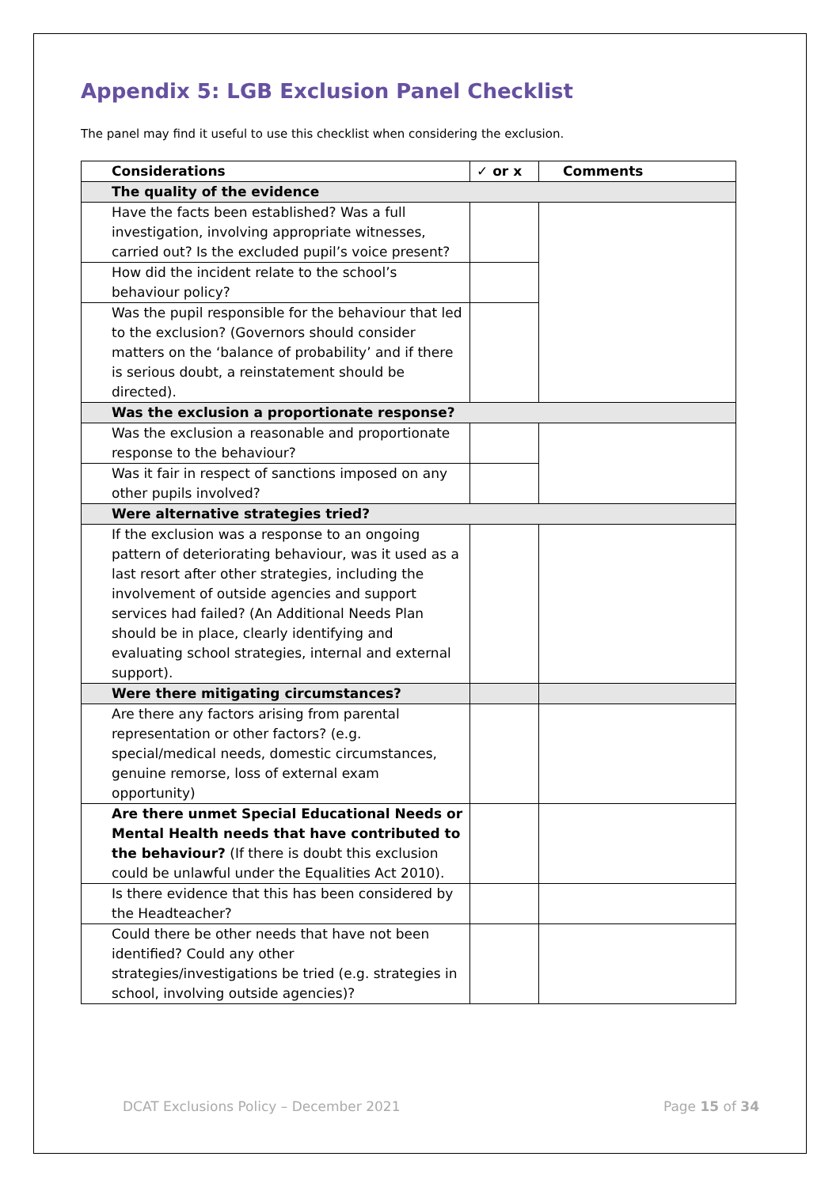Appendix 5: LGB Exclusion Panel Checklist
The panel may find it useful to use this checklist when considering the exclusion.
| Considerations | ✓ or x | Comments |
| --- | --- | --- |
| The quality of the evidence | | |
| Have the facts been established? Was a full investigation, involving appropriate witnesses, carried out? Is the excluded pupil’s voice present? | | |
| How did the incident relate to the school’s behaviour policy? | | |
| Was the pupil responsible for the behaviour that led to the exclusion? (Governors should consider matters on the ‘balance of probability’ and if there is serious doubt, a reinstatement should be directed). | | |
| Was the exclusion a proportionate response? | | |
| Was the exclusion a reasonable and proportionate response to the behaviour? | | |
| Was it fair in respect of sanctions imposed on any other pupils involved? | | |
| Were alternative strategies tried? | | |
| If the exclusion was a response to an ongoing pattern of deteriorating behaviour, was it used as a last resort after other strategies, including the involvement of outside agencies and support services had failed? (An Additional Needs Plan should be in place, clearly identifying and evaluating school strategies, internal and external support). | | |
| Were there mitigating circumstances? | | |
| Are there any factors arising from parental representation or other factors? (e.g. special/medical needs, domestic circumstances, genuine remorse, loss of external exam opportunity) | | |
| Are there unmet Special Educational Needs or Mental Health needs that have contributed to the behaviour? (If there is doubt this exclusion could be unlawful under the Equalities Act 2010). | | |
| Is there evidence that this has been considered by the Headteacher? | | |
| Could there be other needs that have not been identified? Could any other strategies/investigations be tried (e.g. strategies in school, involving outside agencies)? | | |
DCAT Exclusions Policy – December 2021 Page 15 of 34